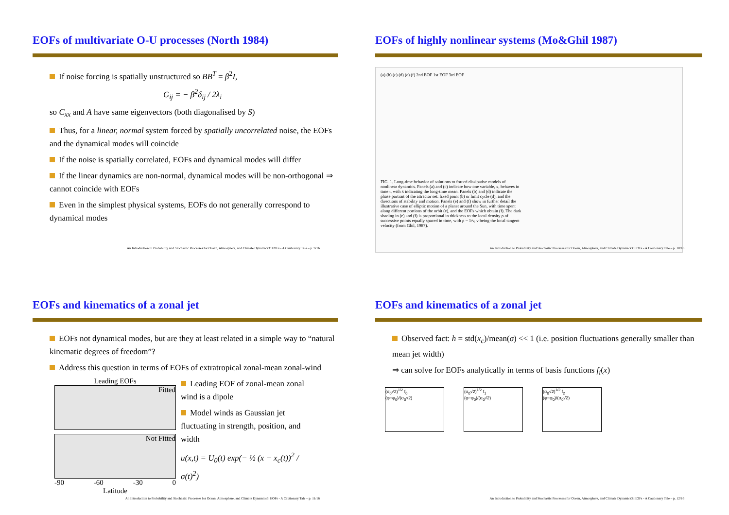EOFs of multivariate O-U processes (North 1984)
If noise forcing is spatially unstructured so BB<sup>T</sup> = β<sup>2</sup>I,
G<sub>ij</sub> = − β<sup>2</sup>δ<sub>ij</sub> / 2λ<sub>i</sub>
so C<sub>xx</sub> and A have same eigenvectors (both diagonalised by S)
Thus, for a linear, normal system forced by spatially uncorrelated noise, the EOFs and the dynamical modes will coincide
If the noise is spatially correlated, EOFs and dynamical modes will differ
If the linear dynamics are non-normal, dynamical modes will be non-orthogonal ⇒ cannot coincide with EOFs
Even in the simplest physical systems, EOFs do not generally correspond to dynamical modes
An Introduction to Probability and Stochastic Processes for Ocean, Atmosphere, and Climate Dynamics3: EOFs - A Cautionary Tale – p. 9/16
EOFs of highly nonlinear systems (Mo&Ghil 1987)
(a) (b) (c) (d) (e) (f) 2nd EOF 1st EOF 3rd EOF
FIG. 1. Long-time behavior of solutions to forced dissipative models of nonlinear dynamics. Panels (a) and (c) indicate how one variable, x, behaves in time t, with x̄ indicating the long-time mean. Panels (b) and (d) indicate the phase portrait of the attractor set: fixed point (b) or limit cycle (d), and the directions of stability and motion. Panels (e) and (f) show in further detail the illustrative case of elliptic motion of a planet around the Sun, with time spent along different portions of the orbit (e), and the EOFs which obtain (f). The dark shading in (e) and (f) is proportional in thickness to the local density ρ of successive points equally spaced in time, with ρ ~ 1/v, v being the local tangent velocity (from Ghil, 1987).
An Introduction to Probability and Stochastic Processes for Ocean, Atmosphere, and Climate Dynamics3: EOFs - A Cautionary Tale – p. 10/16
EOFs and kinematics of a zonal jet
EOFs not dynamical modes, but are they at least related in a simple way to “natural kinematic degrees of freedom”?
Address this question in terms of EOFs of extratropical zonal-mean zonal-wind
Leading EOFs
Fitted
Not Fitted
-90 -60 -30 0
Latitude
Leading EOF of zonal-mean zonal wind is a dipole
Model winds as Gaussian jet fluctuating in strength, position, and width
u(x,t) = U<sub>0</sub>(t) exp(− ½ (x − x<sub>c</sub>(t))<sup>2</sup> / σ(t)<sup>2</sup>)
An Introduction to Probability and Stochastic Processes for Ocean, Atmosphere, and Climate Dynamics3: EOFs - A Cautionary Tale – p. 11/16
EOFs and kinematics of a zonal jet
Observed fact: h = std(x<sub>c</sub>)/mean(σ) << 1 (i.e. position fluctuations generally smaller than mean jet width)
⇒ can solve for EOFs analytically in terms of basis functions f<sub>i</sub>(x)
(σ<sub>0</sub>√2)<sup>1/2</sup> f<sub>0</sub>
(φ−φ<sub>0</sub>)/(σ<sub>0</sub>√2)
(σ<sub>0</sub>√2)<sup>1/2</sup> f<sub>1</sub>
(φ−φ<sub>0</sub>)/(σ<sub>0</sub>√2)
(σ<sub>0</sub>√2)<sup>1/2</sup> f<sub>2</sub>
(φ−φ<sub>0</sub>)/(σ<sub>0</sub>√2)
An Introduction to Probability and Stochastic Processes for Ocean, Atmosphere, and Climate Dynamics3: EOFs - A Cautionary Tale – p. 12/16